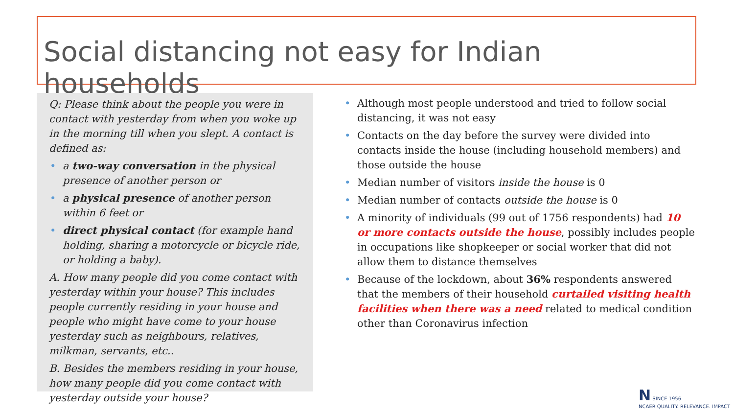Social distancing not easy for Indian households
Q: Please think about the people you were in contact with yesterday from when you woke up in the morning till when you slept. A contact is defined as:
• a two-way conversation in the physical presence of another person or
• a physical presence of another person within 6 feet or
• direct physical contact (for example hand holding, sharing a motorcycle or bicycle ride, or holding a baby).
A. How many people did you come contact with yesterday within your house? This includes people currently residing in your house and people who might have come to your house yesterday such as neighbours, relatives, milkman, servants, etc..
B. Besides the members residing in your house, how many people did you come contact with yesterday outside your house?
• Although most people understood and tried to follow social distancing, it was not easy
• Contacts on the day before the survey were divided into contacts inside the house (including household members) and those outside the house
• Median number of visitors inside the house is 0
• Median number of contacts outside the house is 0
• A minority of individuals (99 out of 1756 respondents) had 10 or more contacts outside the house, possibly includes people in occupations like shopkeeper or social worker that did not allow them to distance themselves
• Because of the lockdown, about 36% respondents answered that the members of their household curtailed visiting health facilities when there was a need related to medical condition other than Coronavirus infection
N SINCE 1956
NCAER QUALITY. RELEVANCE. IMPACT